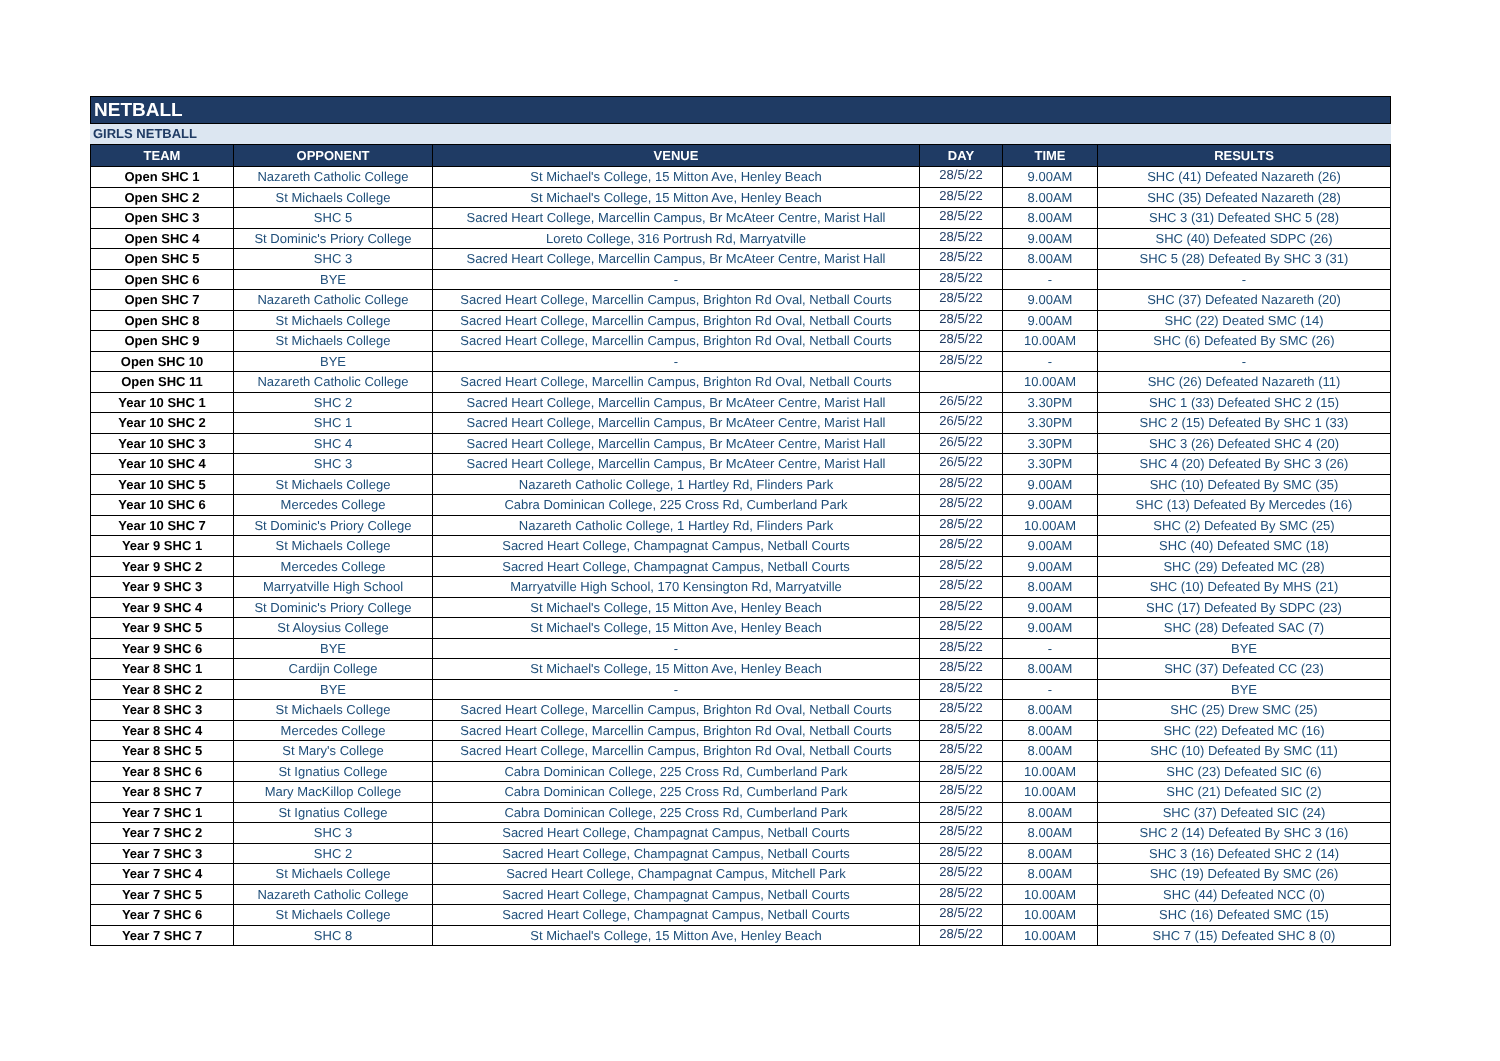NETBALL
GIRLS NETBALL
| TEAM | OPPONENT | VENUE | DAY | TIME | RESULTS |
| --- | --- | --- | --- | --- | --- |
| Open SHC 1 | Nazareth Catholic College | St Michael's College, 15 Mitton Ave, Henley Beach | 28/5/22 | 9.00AM | SHC (41) Defeated Nazareth (26) |
| Open SHC 2 | St Michaels College | St Michael's College, 15 Mitton Ave, Henley Beach | 28/5/22 | 8.00AM | SHC (35) Defeated Nazareth (28) |
| Open SHC 3 | SHC 5 | Sacred Heart College, Marcellin Campus, Br McAteer Centre, Marist Hall | 28/5/22 | 8.00AM | SHC 3 (31) Defeated SHC 5 (28) |
| Open SHC 4 | St Dominic's Priory College | Loreto College, 316 Portrush Rd, Marryatville | 28/5/22 | 9.00AM | SHC (40) Defeated SDPC (26) |
| Open SHC 5 | SHC 3 | Sacred Heart College, Marcellin Campus, Br McAteer Centre, Marist Hall | 28/5/22 | 8.00AM | SHC 5 (28) Defeated By SHC 3 (31) |
| Open SHC 6 | BYE | - | 28/5/22 | - | - |
| Open SHC 7 | Nazareth Catholic College | Sacred Heart College, Marcellin Campus, Brighton Rd Oval, Netball Courts | 28/5/22 | 9.00AM | SHC (37) Defeated Nazareth (20) |
| Open SHC 8 | St Michaels College | Sacred Heart College, Marcellin Campus, Brighton Rd Oval, Netball Courts | 28/5/22 | 9.00AM | SHC (22) Deated SMC (14) |
| Open SHC 9 | St Michaels College | Sacred Heart College, Marcellin Campus, Brighton Rd Oval, Netball Courts | 28/5/22 | 10.00AM | SHC (6) Defeated By SMC (26) |
| Open SHC 10 | BYE | - | 28/5/22 | - | - |
| Open SHC 11 | Nazareth Catholic College | Sacred Heart College, Marcellin Campus, Brighton Rd Oval, Netball Courts | | 10.00AM | SHC (26) Defeated Nazareth (11) |
| Year 10 SHC 1 | SHC 2 | Sacred Heart College, Marcellin Campus, Br McAteer Centre, Marist Hall | 26/5/22 | 3.30PM | SHC 1 (33) Defeated SHC 2 (15) |
| Year 10 SHC 2 | SHC 1 | Sacred Heart College, Marcellin Campus, Br McAteer Centre, Marist Hall | 26/5/22 | 3.30PM | SHC 2 (15) Defeated By SHC 1 (33) |
| Year 10 SHC 3 | SHC 4 | Sacred Heart College, Marcellin Campus, Br McAteer Centre, Marist Hall | 26/5/22 | 3.30PM | SHC 3 (26) Defeated SHC 4 (20) |
| Year 10 SHC 4 | SHC 3 | Sacred Heart College, Marcellin Campus, Br McAteer Centre, Marist Hall | 26/5/22 | 3.30PM | SHC 4 (20) Defeated By SHC 3 (26) |
| Year 10 SHC 5 | St Michaels College | Nazareth Catholic College, 1 Hartley Rd, Flinders Park | 28/5/22 | 9.00AM | SHC (10) Defeated By SMC (35) |
| Year 10 SHC 6 | Mercedes College | Cabra Dominican College, 225 Cross Rd, Cumberland Park | 28/5/22 | 9.00AM | SHC (13) Defeated By Mercedes (16) |
| Year 10 SHC 7 | St Dominic's Priory College | Nazareth Catholic College, 1 Hartley Rd, Flinders Park | 28/5/22 | 10.00AM | SHC (2) Defeated By SMC (25) |
| Year 9 SHC 1 | St Michaels College | Sacred Heart College, Champagnat Campus, Netball Courts | 28/5/22 | 9.00AM | SHC (40) Defeated SMC (18) |
| Year 9 SHC 2 | Mercedes College | Sacred Heart College, Champagnat Campus, Netball Courts | 28/5/22 | 9.00AM | SHC (29) Defeated MC (28) |
| Year 9 SHC 3 | Marryatville High School | Marryatville High School, 170 Kensington Rd, Marryatville | 28/5/22 | 8.00AM | SHC (10) Defeated By MHS (21) |
| Year 9 SHC 4 | St Dominic's Priory College | St Michael's College, 15 Mitton Ave, Henley Beach | 28/5/22 | 9.00AM | SHC (17) Defeated By SDPC (23) |
| Year 9 SHC 5 | St Aloysius College | St Michael's College, 15 Mitton Ave, Henley Beach | 28/5/22 | 9.00AM | SHC (28) Defeated SAC (7) |
| Year 9 SHC 6 | BYE | - | 28/5/22 | - | BYE |
| Year 8 SHC 1 | Cardijn College | St Michael's College, 15 Mitton Ave, Henley Beach | 28/5/22 | 8.00AM | SHC (37) Defeated CC (23) |
| Year 8 SHC 2 | BYE | - | 28/5/22 | - | BYE |
| Year 8 SHC 3 | St Michaels College | Sacred Heart College, Marcellin Campus, Brighton Rd Oval, Netball Courts | 28/5/22 | 8.00AM | SHC (25) Drew SMC (25) |
| Year 8 SHC 4 | Mercedes College | Sacred Heart College, Marcellin Campus, Brighton Rd Oval, Netball Courts | 28/5/22 | 8.00AM | SHC (22) Defeated MC (16) |
| Year 8 SHC 5 | St Mary's College | Sacred Heart College, Marcellin Campus, Brighton Rd Oval, Netball Courts | 28/5/22 | 8.00AM | SHC (10) Defeated By SMC (11) |
| Year 8 SHC 6 | St Ignatius College | Cabra Dominican College, 225 Cross Rd, Cumberland Park | 28/5/22 | 10.00AM | SHC (23) Defeated SIC (6) |
| Year 8 SHC 7 | Mary MacKillop College | Cabra Dominican College, 225 Cross Rd, Cumberland Park | 28/5/22 | 10.00AM | SHC (21) Defeated SIC (2) |
| Year 7 SHC 1 | St Ignatius College | Cabra Dominican College, 225 Cross Rd, Cumberland Park | 28/5/22 | 8.00AM | SHC (37) Defeated SIC (24) |
| Year 7 SHC 2 | SHC 3 | Sacred Heart College, Champagnat Campus, Netball Courts | 28/5/22 | 8.00AM | SHC 2 (14) Defeated By SHC 3 (16) |
| Year 7 SHC 3 | SHC 2 | Sacred Heart College, Champagnat Campus, Netball Courts | 28/5/22 | 8.00AM | SHC 3 (16) Defeated SHC 2 (14) |
| Year 7 SHC 4 | St Michaels College | Sacred Heart College, Champagnat Campus, Mitchell Park | 28/5/22 | 8.00AM | SHC (19) Defeated By SMC (26) |
| Year 7 SHC 5 | Nazareth Catholic College | Sacred Heart College, Champagnat Campus, Netball Courts | 28/5/22 | 10.00AM | SHC (44) Defeated NCC (0) |
| Year 7 SHC 6 | St Michaels College | Sacred Heart College, Champagnat Campus, Netball Courts | 28/5/22 | 10.00AM | SHC (16) Defeated SMC (15) |
| Year 7 SHC 7 | SHC 8 | St Michael's College, 15 Mitton Ave, Henley Beach | 28/5/22 | 10.00AM | SHC 7 (15) Defeated SHC 8 (0) |